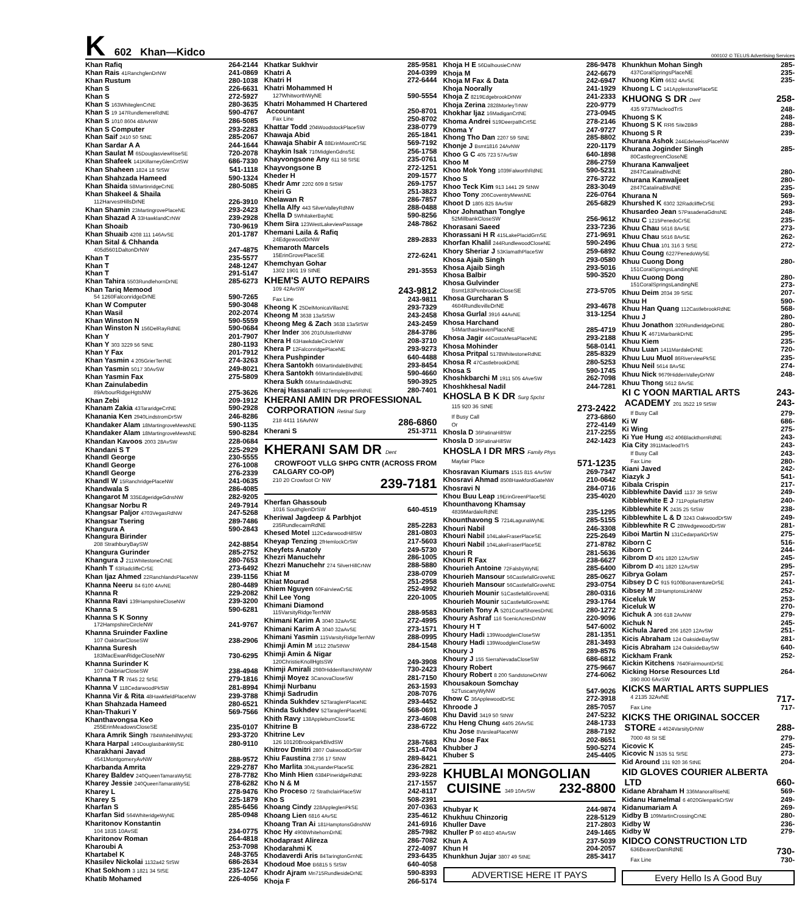K 602 Khan—Kidco
000102 © TELUS Advertising Services
Khan Rafiq 264-2144
Khan Rais 41RanchglenDrNW 241-0869
Khan Rustum 280-1038
Khan S 226-6631
Khan S 272-5927
Khan S 163WhiteglenCrNE 280-3635
Khan S 19 147RundlemereRdNE 590-4767
Khan S 1010 8604 48AvNW 286-5085
Khan S Computer 293-2283
Khan Saif 2410 50 StNE 285-2067
Khan Sardar A A 244-1644
Khan Saulat M 65DouglasviewRiseSE 720-2078
Khan Shafeek 141KillarneyGlenCrtSW 686-7330
Khan Shaheen 1824 18 StSW 541-1118
Khan Shahzada Hameed 590-1324
Khan Shaida 58MartinridgeCrNE 280-5085
Khan Shakeel & Shaila
112HarvestHillsDrNE 226-3910
Khan Shamin 23MartingrovePlaceNE 293-2423
Khan Shazad A 33HawklandCrNW 239-2928
Khan Shoaib 730-9619
Khan Shuaib 4208 111 146AvSE 201-1787
Khan Sital & Chhanda
405d5601DaltonDrNW 247-4875
Khan T 235-5577
Khan T 248-1247
Khan T 291-5147
Khan Tahira 5503RundlehornDrNE 285-6273
Khan Tariq Memood
54 1260FalconridgeDrNE 590-7265
Khan W Computer 590-3048
Khan Wasil 202-2074
Khan Winston N 590-5559
Khan Winston N 156DelRayRdNE 590-0684
Khan Y 201-7907
Khan Y 303 3229 56 StNE 280-1193
Khan Y Fax 201-7912
Khan Yasmin 4 205GrierTerrNE 274-3263
Khan Yasmin 5017 30AvSW 249-8021
Khan Yasmin Fax 275-5809
Khan Zainulabedin
89ArbourRidgeHgtsNW 275-3626
Khan Zebi 209-1912
Khanam Zakia 43TararidgeCrtNE 590-2928
Khanania Ken 2940LindstromDrSW 246-8286
Khandaker Alam 18MartingroveMewsNE 590-1135
Khandaker Alam 18MartingroveMewsNE 590-8284
Khandan Kavoos 2003 28AvSW 228-0684
Khandani S T 225-2929
Khandl George 230-5555
Khandl George 276-1008
Khandl George 276-2339
Khandl W 15RanchridgePlaceNW 241-0635
Khandwala S 286-4085
Khangarot M 335EdgeridgeGdnsNW 282-9205
Khangsar Norbu R 249-7914
Khangsar Paljor 4703VegasRdNW 247-5268
Khangsar Tsering 289-7486
Khangura A 590-2843
Khangura Birinder
208 StrathburyBaySW 242-8854
Khangura Gurinder 285-2752
Khangura J 211WhitestoneCrNE 280-7653
Khanh T 63RadcliffeCrSE 273-6492
Khan Ijaz Ahmed 22RanchlandsPlaceNW 239-1156
Khanna Neeru 84 6100 4AvNE 280-4489
Khanna R 229-2082
Khanna Ravi 139HampshireCloseNW 239-3200
Khanna S 590-6281
Khanna S K Sonny
172HampshireCircleNW 241-9767
Khanna Sruinder Faxline
107 OakbriarCloseSW 238-2906
Khanna Suresh
183MacEwanRidgeCloseNW 730-6295
Khanna Surinder K
107 OakbriarCloseSW 238-4948
Khanna T R 7645 22 StSE 279-1816
Khanna V 118CedarwoodPkSW 281-8994
Khanna Vir & Rita 48HawkfieldPlaceNW 239-3788
Khan Shahzada Hameed 280-6521
Khan-Thakuri Y 569-7566
Khanthavongsa Keo
255ErinMeadowsCloseSE 235-0107
Khara Amrik Singh 784WhitehillWyNE 293-3720
Khara Harpal 149DouglasbankWySE 280-9110
Kharakhani Javad
4541MontgomeryAvNW 288-9572
Kharbanda Amrita 229-2787
Kharey Baldev 240QueenTamaraWySE 278-7782
Kharey Jessie 240QueenTamaraWySE 278-6282
Kharey L 278-9476
Kharey S 225-1879
Kharfan S 285-6456
Kharfan Sid 564WhiteridgeWyNE 285-0948
Kharitonov Konstantin
104 1835 10AvSE 234-0775
Kharitonov Roman 264-4818
Kharoubi A 253-7098
Khartabel K 248-3765
Khasilev Nickolai 1132a42 StSW 686-2634
Khat Sokhom 3 1821 34 StSE 235-1247
Khatib Mohamed 226-4056
Khatkar Sukhvir 285-9581
Khatri A 204-0399
Khatri H 272-6444
Khatri Mohammed H
127WhitworthWyNE 590-5554
Khatri Mohammed H Chartered
Accountant 250-8701
Fax Line 250-8702
Khattar Todd 204WoodstockPlaceSW 238-0779
Khawaja Abid 265-1841
Khawaja Shabir A 88ErinMountCrSE 569-7192
Khaykin Isak 710MidglenGdnsSE 256-1758
Khayvongsone Any 611 58 StSE 235-0761
Khayvongsone B 272-1251
Kheder H 209-1577
Khedr Amr 2202 609 8 StSW 269-1757
Kheiri G 251-3823
Khelawan R 286-7857
Khella Alfy 443 SilverValleyRdNW 288-0488
Khella D 5WhitakerBayNE 590-8256
Khem Sira 123WestLakeviewPassage 248-7862
Khemani Laila & Rafiq
24EdgewoodDrNW 289-2833
Khemaroth Marcels
15ErinGrovePlaceSE 272-6241
Khemchyan Gohar
1302 1901 19 StNE 291-3553
KHEM'S AUTO REPAIRS
109 42AvSW 243-9812
Fax Line 243-9811
Kheong K 25DelMonicaVillasNE 293-7329
Kheong M 3638 13aStSW 243-2458
Kheong Meg & Zach 3638 13aStSW 243-2459
Kher Inder 306 2010UlsterRdNW 284-3786
Khera H 63HawkdaleCircleNW 208-3710
Khera P 12FalconridgePlaceNE 293-9273
Khera Pushpinder 640-4488
Khera Santokh 66MartindaleBlvdNE 293-8454
Khera Santokh 66MartindaleBlvdNE 590-4660
Khera Sukh 66MartindaleBlvdNE 590-3925
Kheraj Hassanali 82TemplegreenRdNE 280-7401
KHERANI AMIN DR PROFESSIONAL
CORPORATION Retinal Surg
218 4411 16AvNW 286-6860
Kherani S 251-3711
KHERANI SAM DR Dent
CROWFOOT VLLG SHPG CNTR (ACROSS FROM
CALGARY CO-OP)
210 20 Crowfoot Cr NW 239-7181
Kherfan Ghassoub
1016 SouthglenDrSW 640-4519
Kheriwal Jagdeep & Parbhjot
235RundlecairnRdNE 285-2283
Khesed Motel 112CedarwoodHillSW 281-0803
Kheyap Tenzing 2fHemlockCrSW 217-5603
Kheyfets Anatoly 249-5730
Khezri Manuchehr 286-1005
Khezri Manuchehr 274 SilverHillCrNW 288-5880
Khiat M 238-0709
Khiat Mourad 251-2958
Khiem Nguyen 60FairviewCrSE 252-4992
Khil Lee Yong 220-1005
Khimani Diamond
115VarsityRidgeTerrNW 288-9583
Khimani Karim A 3040 32aAvSE 272-4995
Khimani Karim A 3040 32aAvSE 273-1571
Khimani Yasmin 115VarsityRidgeTerrNW 288-0995
Khimji Amin M 1612 20aStNW 284-1548
Khimji Amin & Nigar
120ChristieKnollHgtsSW 249-3908
Khimji Amirali 2980HiddenRanchWyNW 730-2423
Khimji Moyez 3CanovaCloseSW 281-7150
Khimji Nurbanu 263-1593
Khimji Sadrudin 208-7076
Khinda Sukhdev 52TaraglenPlaceNE 293-4452
Khinda Sukhdev 52TaraglenPlaceNE 568-0691
Khith Ravy 138AppleburnCloseSE 273-4608
Khitrine B 238-6722
Khitrine Lev
126 10120BrookparkBlvdSW 238-7683
Khitrov Dmitri 2807 OakwoodDrSW 251-4704
Khiu Faustina 2736 17 StNW 289-8421
Kho Marlita 304LysanderPlaceSE 236-2821
Kho Minh Hien 6384PineridgeRdNE 293-9228
Kho N & M 217-1557
Kho Proceso 72 StrathclairPlaceSW 242-8117
Kho S 508-2391
Khoang Cindy 228AppleglenPkSE 207-0363
Khoang Lien 6816 4AvSE 235-4612
Khoang Tran Ai 181HamptonsGdnsNW 241-6916
Khoc Hy 4908WhitehornDrNE 285-7982
Khodaprast Alireza 286-7082
Khodarahmi K 272-4097
Khodaverdi Aris 84TaringtonGrnNE 293-6435
Khodoud Moe B6815 5 StSW 640-4058
Khodr Ajram Mn715RundlesideDrNE 590-8393
Khoja F 266-5174
Khoja H E 56DalhousieCrNW 286-9478
Khoja M 242-6679
Khoja M Fax & Data 242-6947
Khoja Noorally 241-1929
Khoja Z 8219EdgebrookDrNW 241-2333
Khoja Zerina 2828MorleyTrNW 220-9779
Khokhar Ijaz 16MadiganCrtNE 273-0945
Khoma Andrei 519DeerpathCrtSE 278-2146
Khoma Y 247-9727
Khong Tho Dan 2207 59 StNE 285-8802
Khonje J Bsmt1816 24AvNW 220-1179
Khoo G C 405 723 57AvSW 640-1898
Khoo M 286-2759
Khoo Mok Yong 1039FalworthRdNE 590-5231
Khoo S 276-3722
Khoo Teck Kim 913 1441 29 StNW 283-3049
Khoo Tony 206CoventryMewsNE 226-0764
Khoot D 1805 825 8AvSW 265-6829
Khor Johnathan Tonglye
52MillbankCloseSW 256-9612
Khorasani Saeed 233-7236
Khorassani H R 415LakePlacidGrnSE 271-9691
Khorfan Khalil 244RundlewoodCloseNE 590-2496
Khory Sheriar J 53KlamathPlaceSW 259-6892
Khosa Ajaib Singh 293-0580
Khosa Ajaib Singh 293-5016
Khosa Balbir 590-3520
Khosa Gulvinder
Bsmt183PenbrookeCloseSE 273-5705
Khosa Gurcharan S
4604RundlevilleDrNE 293-4678
Khosa Gurlal 3916 44AvNE 313-1254
Khosa Harchand
54MarthasHavenPlaceNE 285-4719
Khosa Jagir 44CostaMesaPlaceNE 293-2188
Khosa Mohinder 568-0141
Khosa Pritpal 5178WhitestoneRdNE 285-8329
Khosa R 47CastlebrookDrNE 280-5253
Khosa S 590-1745
Khoshkbarchi M 1911 505 4AveSW 262-7098
Khoshkhesal Nadil 244-7281
KHOSLA B K DR Surg Spclst
115 920 36 StNE 273-2422
If Busy Call 273-6860
Or 272-4149
Khosla D 36PatinaHillSW 217-2255
Khosla D 36PatinaHillSW 242-1423
KHOSLA I DR MRS Family Phys
Mayfair Place 571-1235
Khosravan Kiumars 1515 815 4AvSW 269-7347
Khosravi Ahmad 8508HawkfordGateNW 210-0642
Khosravi N 284-0716
Khou Buu Leap 19ErinGreenPlaceSE 235-4020
Khounthavong Khamsay
4839MardaleRdNE 235-1295
Khounthavong S 7214LagunaWyNE 285-5155
Khouri Nabil 246-3308
Khouri Nabil 104LakeFraserPlaceSE 225-2649
Khouri Nabil 104LakeFraserPlaceSE 271-8782
Khouri R 281-5636
Khouri R Fax 238-6627
Khourieh Antoine 72FalsbyWyNE 285-6400
Khourieh Mansour 56CastlefallGroveNE 285-0627
Khourieh Mansour 56CastlefallGroveNE 293-0754
Khourieh Mounir 51CastlefallGroveNE 280-0316
Khourieh Mounir 51CastlefallGroveNE 293-1764
Khourieh Tony A 5201CoralShoresDrNE 280-1272
Khoury Ashraf 116 ScenicAcresDrNW 220-9096
Khoury H T 547-6002
Khoury Hadi 139WoodglenCloseSW 281-1351
Khoury Hadi 139WoodglenCloseSW 281-3493
Khoury J 289-8576
Khoury J 155 SierraNevadaCloseSW 686-6812
Khoury Robert 275-9667
Khoury Robert 8 200 SandstoneDrNW 274-6062
Khousakoun Somchay
52TuscanyWyNW 547-9026
Khow C 36ApplewoodDrSE 272-3918
Khroode J 285-7057
Khu David 3419 50 StNW 247-5232
Khu Heng Chung 4405 26AvSE 248-1733
Khu Jose 8VarsleaPlaceNW 288-7192
Khu Jose Fax 202-8651
Khubber J 590-5274
Khuber S 245-4405
KHUBLAI MONGOLIAN
CUISINE 349 10AvSW 232-8800
Khubyar K 244-9874
Khukhuu Chinzorig 228-5129
Khuller Dave 217-2803
Khuller P 60 4810 40AvSW 249-1465
Khun A 237-5039
Khun H 204-2057
Khunkhun Jujar 3807 49 StNE 285-3417
ADVERTISE HERE IT PAYS
Khunkhun Mohan Singh 285-
437CoralSpringsPlaceNE 235-
Khuong Kim 6632 4AvSE 235-
Khuong L C 141ApplestonePlaceSE
KHUONG S DR Dent 258-
435 9737MacleodTrS 248-
Khuong S K 248-
Khuong S K RR6 Site2Blk9 288-
Khuong S R 239-
Khurana Ashok 244EdelweissPlaceNW
Khurana Joginder Singh 285-
80CastlegreenCloseNE
Khurana Kanwaljeet
2847CatalinaBlvdNE 280-
Khurana Kanwaljeet 280-
2847CatalinaBlvdNE 235-
Khurana N 569-
Khurshed K 6302 32RadcliffeCrSE 293-
Khusardeo Jean 57PasadenaGdnsNE 248-
Khuu C 1215PenedoCrSE 235-
Khuu Chau 5616 8AvSE 273-
Khuu Chau 5616 8AvSE 262-
Khuu Chua 101 316 3 StSE 272-
Khuu Coung 6227PenedoWySE
Khuu Cuong Dong 280-
151CoralSpringsLandingNE
Khuu Cuong Dong 280-
151CoralSpringsLandingNE 273-
Khuu Deim 2034 39 StSE 207-
Khuu H 590-
Khuu Han Quang 112CastlebrookRdNE 568-
Khuu J 280-
Khuu Jonathon 320RundleridgeDrNE 280-
Khuu K 4671MarbankDrNE 295-
Khuu Kiem 235-
Khuu Luan 1411MardaleDrNE 720-
Khuu Luu Muol 86RiverviewPkSE 235-
Khuu Neil 5614 8AvSE 274-
Khuu Nick 9679HiddenValleyDrNW 248-
Khuu Thong 5612 8AvSE
KI C YOON MARTIAL ARTS 243-
ACADEMY 201 3522 19 StSW 243-
If Busy Call 279-
Ki W 686-
Ki Wing 275-
Ki Yue Hung 452 406BlackthornRdNE 243-
Kia City 3911MacleodTrS 243-
If Busy Call 243-
Fax Line 280-
Kiani Javed 242-
Kiazyk J 541-
Kibala Crispin 217-
Kibblewhite David 1137 39 StSW 249-
Kibblewhite E J 711PoplarRdSW 240-
Kibblewhite K 2435 25 StSW 238-
Kibblewhite L & D 3243 OakwoodDrSW 249-
Kibblewhite R C 28WedgewoodDrSW 281-
Kiboi Martin N 131CedarparkDrSW 275-
Kiborn C 516-
Kiborn C 244-
Kibrom D 401 1820 12AvSW 245-
Kibrom D 401 1820 12AvSW 295-
Kibrya Golam 257-
Kibsey D C 915 9100BonaventureDrSE 241-
Kibsey M 28HamptonsLinkNW 252-
Kiceluk W 253-
Kiceluk W 270-
Kichuk A 306 618 2AvNW 279-
Kichuk N 245-
Kichula Jared 206 1620 12AvSW 251-
Kicis Abraham 124 OaksideBaySW 281-
Kicis Abraham 124 OaksideBaySW 640-
Kickham Frank 252-
Kickin Kitchens 7640FairmountDrSE
Kicking Horse Resources Ltd 264-
390 800 6AvSW
KICKS MARTIAL ARTS SUPPLIES
4 2135 32AvNE 717-
Fax Line 717-
KICKS THE ORIGINAL SOCCER
STORE 4 4624VarsityDrNW 288-
7000 48 St SE 279-
Kicovic K 245-
Kicovic N 1535 51 StSE 273-
Kid Around 131 920 36 StNE 204-
KID GLOVES COURIER ALBERTA
LTD 660-
Kidane Abraham H 336ManoraRiseNE 569-
Kidanu Hamelmal 6 4020GlenparkCrSW 249-
Kidanumariam A 269-
Kidby B 109MartinCrossingCrNE 280-
Kidby W 236-
Kidby W 279-
KIDCO CONSTRUCTION LTD
636BeaverDamRdNE 730-
Fax Line 730-
Every Hello Is A Good Buy